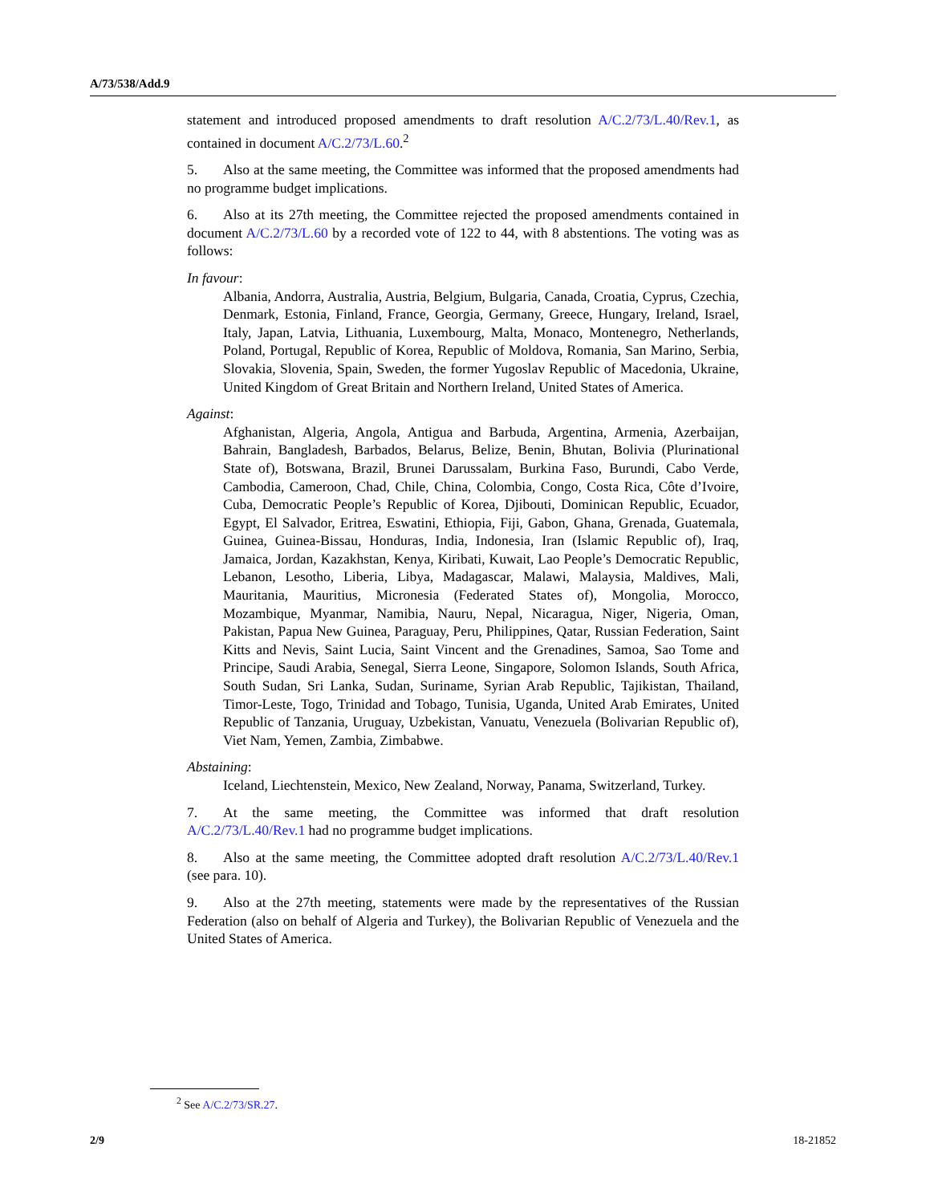A/73/538/Add.9
statement and introduced proposed amendments to draft resolution A/C.2/73/L.40/Rev.1, as contained in document A/C.2/73/L.60.<sup>2</sup>
5. Also at the same meeting, the Committee was informed that the proposed amendments had no programme budget implications.
6. Also at its 27th meeting, the Committee rejected the proposed amendments contained in document A/C.2/73/L.60 by a recorded vote of 122 to 44, with 8 abstentions. The voting was as follows:
In favour:
Albania, Andorra, Australia, Austria, Belgium, Bulgaria, Canada, Croatia, Cyprus, Czechia, Denmark, Estonia, Finland, France, Georgia, Germany, Greece, Hungary, Ireland, Israel, Italy, Japan, Latvia, Lithuania, Luxembourg, Malta, Monaco, Montenegro, Netherlands, Poland, Portugal, Republic of Korea, Republic of Moldova, Romania, San Marino, Serbia, Slovakia, Slovenia, Spain, Sweden, the former Yugoslav Republic of Macedonia, Ukraine, United Kingdom of Great Britain and Northern Ireland, United States of America.
Against:
Afghanistan, Algeria, Angola, Antigua and Barbuda, Argentina, Armenia, Azerbaijan, Bahrain, Bangladesh, Barbados, Belarus, Belize, Benin, Bhutan, Bolivia (Plurinational State of), Botswana, Brazil, Brunei Darussalam, Burkina Faso, Burundi, Cabo Verde, Cambodia, Cameroon, Chad, Chile, China, Colombia, Congo, Costa Rica, Côte d’Ivoire, Cuba, Democratic People’s Republic of Korea, Djibouti, Dominican Republic, Ecuador, Egypt, El Salvador, Eritrea, Eswatini, Ethiopia, Fiji, Gabon, Ghana, Grenada, Guatemala, Guinea, Guinea-Bissau, Honduras, India, Indonesia, Iran (Islamic Republic of), Iraq, Jamaica, Jordan, Kazakhstan, Kenya, Kiribati, Kuwait, Lao People’s Democratic Republic, Lebanon, Lesotho, Liberia, Libya, Madagascar, Malawi, Malaysia, Maldives, Mali, Mauritania, Mauritius, Micronesia (Federated States of), Mongolia, Morocco, Mozambique, Myanmar, Namibia, Nauru, Nepal, Nicaragua, Niger, Nigeria, Oman, Pakistan, Papua New Guinea, Paraguay, Peru, Philippines, Qatar, Russian Federation, Saint Kitts and Nevis, Saint Lucia, Saint Vincent and the Grenadines, Samoa, Sao Tome and Principe, Saudi Arabia, Senegal, Sierra Leone, Singapore, Solomon Islands, South Africa, South Sudan, Sri Lanka, Sudan, Suriname, Syrian Arab Republic, Tajikistan, Thailand, Timor-Leste, Togo, Trinidad and Tobago, Tunisia, Uganda, United Arab Emirates, United Republic of Tanzania, Uruguay, Uzbekistan, Vanuatu, Venezuela (Bolivarian Republic of), Viet Nam, Yemen, Zambia, Zimbabwe.
Abstaining:
Iceland, Liechtenstein, Mexico, New Zealand, Norway, Panama, Switzerland, Turkey.
7. At the same meeting, the Committee was informed that draft resolution A/C.2/73/L.40/Rev.1 had no programme budget implications.
8. Also at the same meeting, the Committee adopted draft resolution A/C.2/73/L.40/Rev.1 (see para. 10).
9. Also at the 27th meeting, statements were made by the representatives of the Russian Federation (also on behalf of Algeria and Turkey), the Bolivarian Republic of Venezuela and the United States of America.
<sup>2</sup> See A/C.2/73/SR.27.
2/9 18-21852